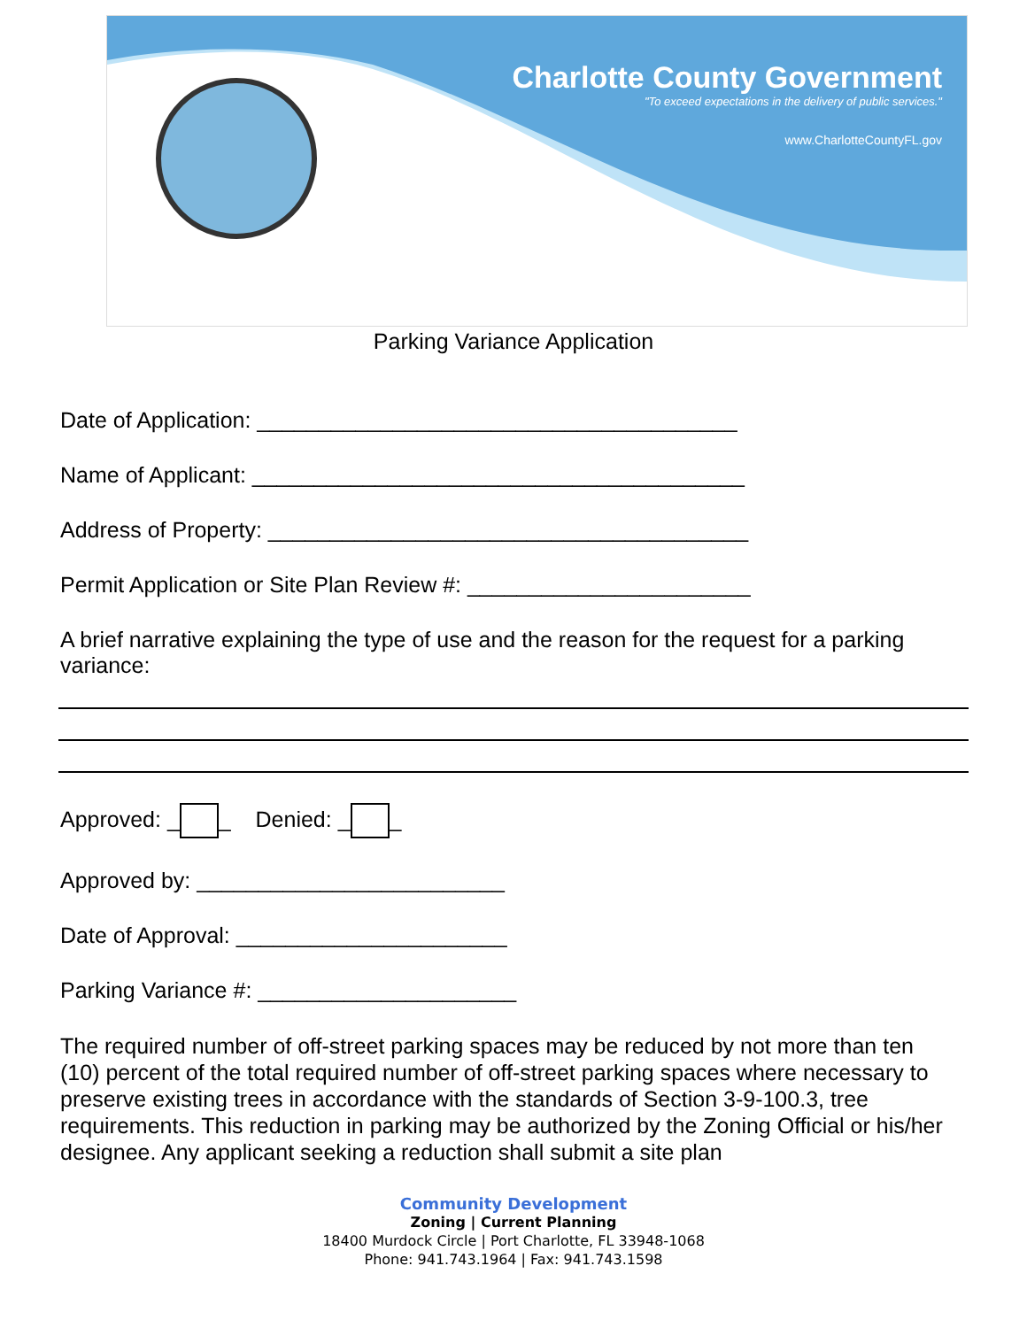Charlotte County Government
"To exceed expectations in the delivery of public services."
www.CharlotteCountyFL.gov
Parking Variance Application
Date of Application: _______________________________________
Name of Applicant: ________________________________________
Address of Property: _______________________________________
Permit Application or Site Plan Review #: _______________________
A brief narrative explaining the type of use and the reason for the request for a parking variance:
Approved: _ _ Denied: _ _
Approved by: _________________________
Date of Approval: ______________________
Parking Variance #: _____________________
The required number of off-street parking spaces may be reduced by not more than ten (10) percent of the total required number of off-street parking spaces where necessary to preserve existing trees in accordance with the standards of Section 3-9-100.3, tree requirements. This reduction in parking may be authorized by the Zoning Official or his/her designee. Any applicant seeking a reduction shall submit a site plan
Community Development
Zoning | Current Planning
18400 Murdock Circle | Port Charlotte, FL 33948-1068
Phone: 941.743.1964 | Fax: 941.743.1598